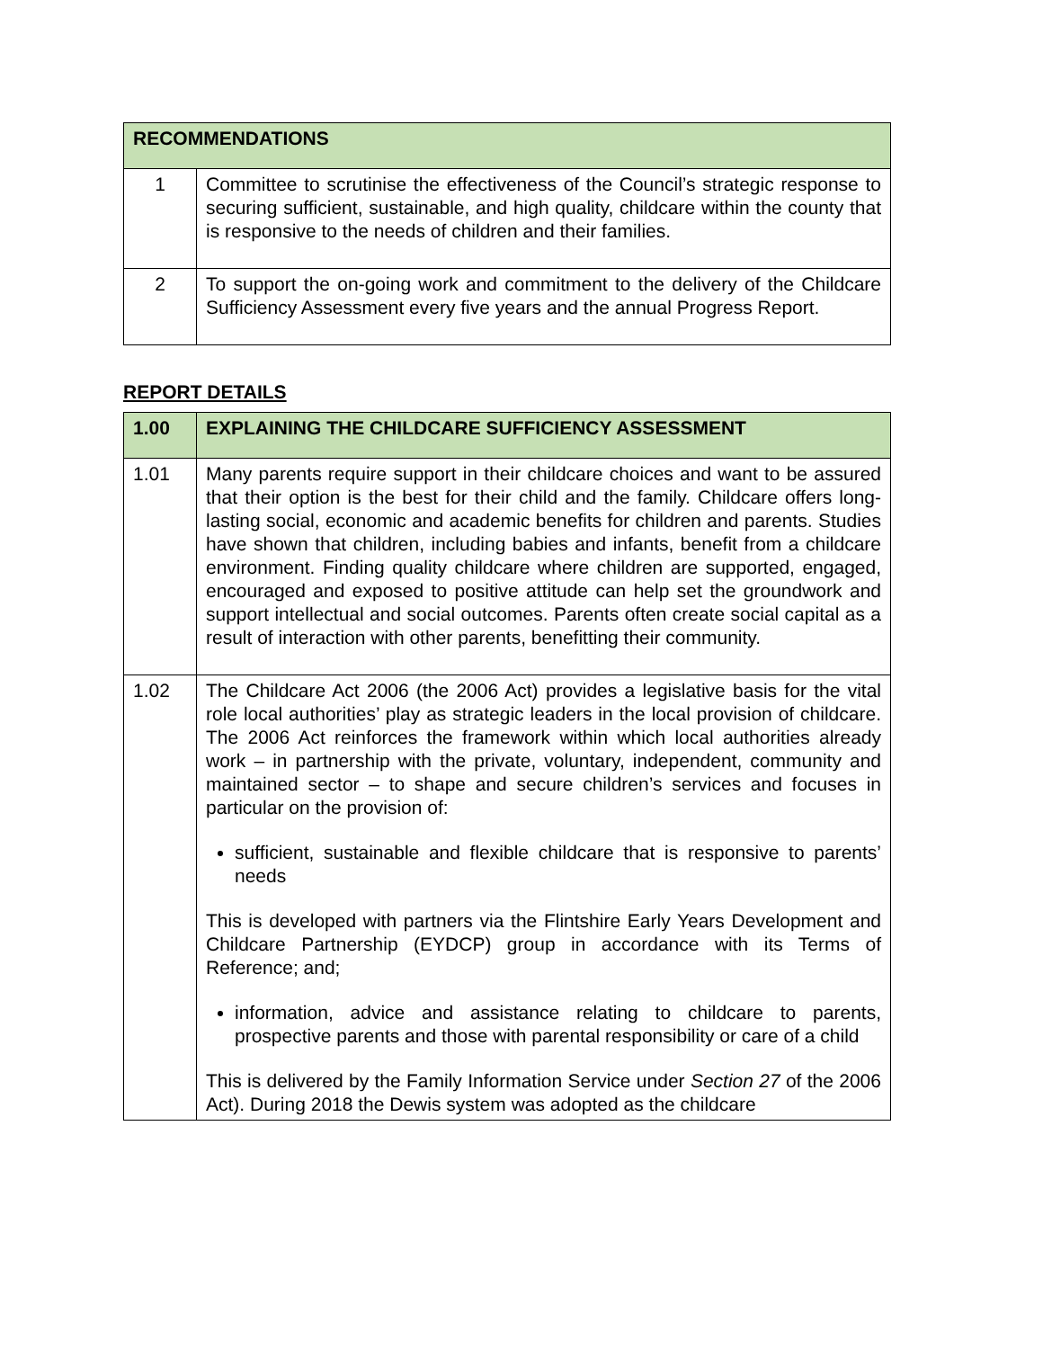| RECOMMENDATIONS | |
| --- | --- |
| 1 | Committee to scrutinise the effectiveness of the Council’s strategic response to securing sufficient, sustainable, and high quality, childcare within the county that is responsive to the needs of children and their families. |
| 2 | To support the on-going work and commitment to the delivery of the Childcare Sufficiency Assessment every five years and the annual Progress Report. |
REPORT DETAILS
| 1.00 | EXPLAINING THE CHILDCARE SUFFICIENCY ASSESSMENT |
| --- | --- |
| 1.01 | Many parents require support in their childcare choices and want to be assured that their option is the best for their child and the family. Childcare offers long-lasting social, economic and academic benefits for children and parents. Studies have shown that children, including babies and infants, benefit from a childcare environment. Finding quality childcare where children are supported, engaged, encouraged and exposed to positive attitude can help set the groundwork and support intellectual and social outcomes. Parents often create social capital as a result of interaction with other parents, benefitting their community. |
| 1.02 | The Childcare Act 2006 (the 2006 Act) provides a legislative basis for the vital role local authorities’ play as strategic leaders in the local provision of childcare. The 2006 Act reinforces the framework within which local authorities already work – in partnership with the private, voluntary, independent, community and maintained sector – to shape and secure children’s services and focuses in particular on the provision of: sufficient, sustainable and flexible childcare that is responsive to parents’ needs This is developed with partners via the Flintshire Early Years Development and Childcare Partnership (EYDCP) group in accordance with its Terms of Reference; and; information, advice and assistance relating to childcare to parents, prospective parents and those with parental responsibility or care of a child This is delivered by the Family Information Service under Section 27 of the 2006 Act). During 2018 the Dewis system was adopted as the childcare |